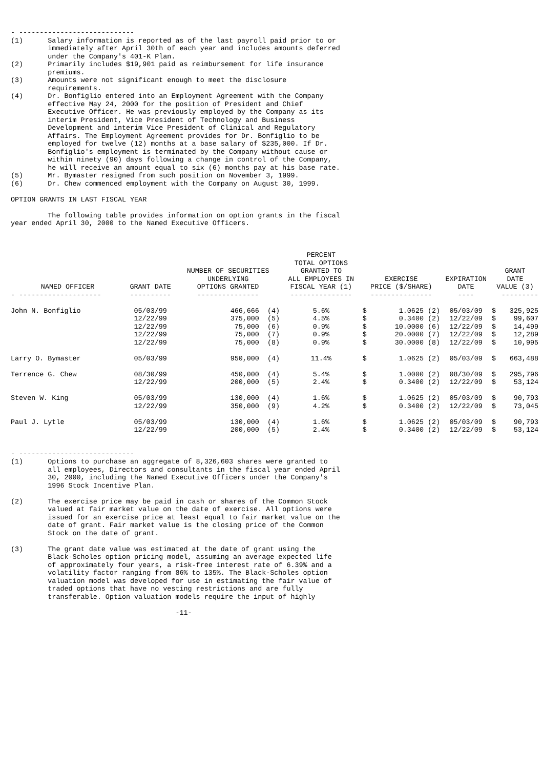- ----------------------------
(1)      Salary information is reported as of the last payroll paid prior to or
         immediately after April 30th of each year and includes amounts deferred
         under the Company's 401-K Plan.
(2)      Primarily includes $19,901 paid as reimbursement for life insurance
         premiums.
(3)      Amounts were not significant enough to meet the disclosure
         requirements.
(4)      Dr. Bonfiglio entered into an Employment Agreement with the Company
         effective May 24, 2000 for the position of President and Chief
         Executive Officer. He was previously employed by the Company as its
         interim President, Vice President of Technology and Business
         Development and interim Vice President of Clinical and Regulatory
         Affairs. The Employment Agreement provides for Dr. Bonfiglio to be
         employed for twelve (12) months at a base salary of $235,000. If Dr.
         Bonfiglio's employment is terminated by the Company without cause or
         within ninety (90) days following a change in control of the Company,
         he will receive an amount equal to six (6) months pay at his base rate.
(5)      Mr. Bymaster resigned from such position on November 3, 1999.
(6)      Dr. Chew commenced employment with the Company on August 30, 1999.

OPTION GRANTS IN LAST FISCAL YEAR

         The following table provides information on option grants in the fiscal
year ended April 30, 2000 to the Named Executive Officers.
| NAMED OFFICER | GRANT DATE | NUMBER OF SECURITIES UNDERLYING OPTIONS GRANTED | PERCENT TOTAL OPTIONS GRANTED TO ALL EMPLOYEES IN FISCAL YEAR (1) | EXERCISE PRICE ($/SHARE) | | EXPIRATION DATE | GRANT DATE VALUE (3) | |
| --- | --- | --- | --- | --- | --- | --- | --- | --- |
| - -------------------- | ---------- | --------------- | --------------- | --------------- | | ---- | --------- | |
| John N. Bonfiglio | 05/03/99 | 466,666 (4) | 5.6% | $ | 1.0625 (2) | 05/03/09 | $ | 325,925 |
| | 12/22/99 | 375,000 (5) | 4.5% | $ | 0.3400 (2) | 12/22/09 | $ | 99,607 |
| | 12/22/99 | 75,000 (6) | 0.9% | $ | 10.0000 (6) | 12/22/09 | $ | 14,499 |
| | 12/22/99 | 75,000 (7) | 0.9% | $ | 20.0000 (7) | 12/22/09 | $ | 12,289 |
| | 12/22/99 | 75,000 (8) | 0.9% | $ | 30.0000 (8) | 12/22/09 | $ | 10,995 |
| Larry O. Bymaster | 05/03/99 | 950,000 (4) | 11.4% | $ | 1.0625 (2) | 05/03/09 | $ | 663,488 |
| Terrence G. Chew | 08/30/99 | 450,000 (4) | 5.4% | $ | 1.0000 (2) | 08/30/09 | $ | 295,796 |
| | 12/22/99 | 200,000 (5) | 2.4% | $ | 0.3400 (2) | 12/22/09 | $ | 53,124 |
| Steven W. King | 05/03/99 | 130,000 (4) | 1.6% | $ | 1.0625 (2) | 05/03/09 | $ | 90,793 |
| | 12/22/99 | 350,000 (9) | 4.2% | $ | 0.3400 (2) | 12/22/09 | $ | 73,045 |
| Paul J. Lytle | 05/03/99 | 130,000 (4) | 1.6% | $ | 1.0625 (2) | 05/03/09 | $ | 90,793 |
| | 12/22/99 | 200,000 (5) | 2.4% | $ | 0.3400 (2) | 12/22/09 | $ | 53,124 |
- ----------------------------
(1)      Options to purchase an aggregate of 8,326,603 shares were granted to
         all employees, Directors and consultants in the fiscal year ended April
         30, 2000, including the Named Executive Officers under the Company's
         1996 Stock Incentive Plan.

(2)      The exercise price may be paid in cash or shares of the Common Stock
         valued at fair market value on the date of exercise. All options were
         issued for an exercise price at least equal to fair market value on the
         date of grant. Fair market value is the closing price of the Common
         Stock on the date of grant.

(3)      The grant date value was estimated at the date of grant using the
         Black-Scholes option pricing model, assuming an average expected life
         of approximately four years, a risk-free interest rate of 6.39% and a
         volatility factor ranging from 86% to 135%. The Black-Scholes option
         valuation model was developed for use in estimating the fair value of
         traded options that have no vesting restrictions and are fully
         transferable. Option valuation models require the input of highly

                                        -11-